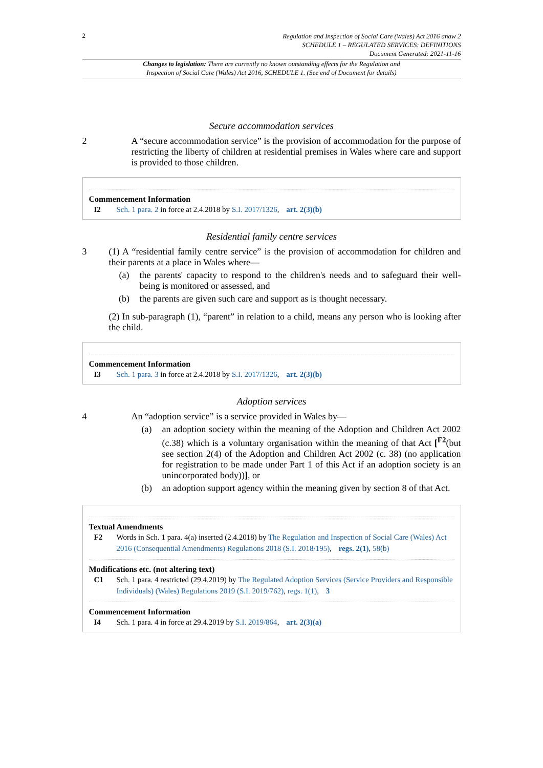2
Regulation and Inspection of Social Care (Wales) Act 2016 anaw 2
SCHEDULE 1 – REGULATED SERVICES: DEFINITIONS
Document Generated: 2021-11-16
Changes to legislation: There are currently no known outstanding effects for the Regulation and
Inspection of Social Care (Wales) Act 2016, SCHEDULE 1. (See end of Document for details)
Secure accommodation services
2 A “secure accommodation service” is the provision of accommodation for the purpose of restricting the liberty of children at residential premises in Wales where care and support is provided to those children.
Commencement Information
I2 Sch. 1 para. 2 in force at 2.4.2018 by S.I. 2017/1326, art. 2(3)(b)
Residential family centre services
3 (1) A “residential family centre service” is the provision of accommodation for children and their parents at a place in Wales where—
(a) the parents' capacity to respond to the children's needs and to safeguard their well-being is monitored or assessed, and
(b) the parents are given such care and support as is thought necessary.
(2) In sub-paragraph (1), “parent” in relation to a child, means any person who is looking after the child.
Commencement Information
I3 Sch. 1 para. 3 in force at 2.4.2018 by S.I. 2017/1326, art. 2(3)(b)
Adoption services
4 An “adoption service” is a service provided in Wales by—
(a) an adoption society within the meaning of the Adoption and Children Act 2002 (c.38) which is a voluntary organisation within the meaning of that Act [<sup>F2</sup>(but see section 2(4) of the Adoption and Children Act 2002 (c. 38) (no application for registration to be made under Part 1 of this Act if an adoption society is an unincorporated body))], or
(b) an adoption support agency within the meaning given by section 8 of that Act.
Textual Amendments
F2 Words in Sch. 1 para. 4(a) inserted (2.4.2018) by The Regulation and Inspection of Social Care (Wales) Act 2016 (Consequential Amendments) Regulations 2018 (S.I. 2018/195), regs. 2(1), 58(b)
Modifications etc. (not altering text)
C1 Sch. 1 para. 4 restricted (29.4.2019) by The Regulated Adoption Services (Service Providers and Responsible Individuals) (Wales) Regulations 2019 (S.I. 2019/762), regs. 1(1), 3
Commencement Information
I4 Sch. 1 para. 4 in force at 29.4.2019 by S.I. 2019/864, art. 2(3)(a)